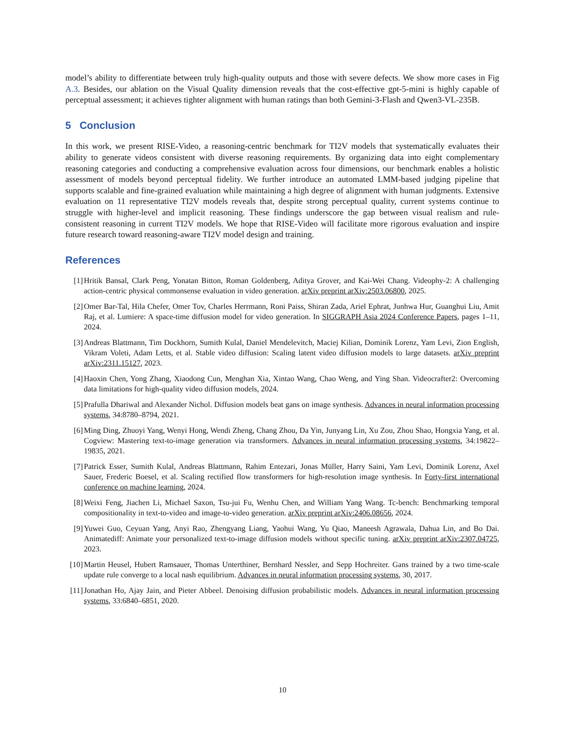model’s ability to differentiate between truly high-quality outputs and those with severe defects. We show more cases in Fig A.3. Besides, our ablation on the Visual Quality dimension reveals that the cost-effective gpt-5-mini is highly capable of perceptual assessment; it achieves tighter alignment with human ratings than both Gemini-3-Flash and Qwen3-VL-235B.
5 Conclusion
In this work, we present RISE-Video, a reasoning-centric benchmark for TI2V models that systematically evaluates their ability to generate videos consistent with diverse reasoning requirements. By organizing data into eight complementary reasoning categories and conducting a comprehensive evaluation across four dimensions, our benchmark enables a holistic assessment of models beyond perceptual fidelity. We further introduce an automated LMM-based judging pipeline that supports scalable and fine-grained evaluation while maintaining a high degree of alignment with human judgments. Extensive evaluation on 11 representative TI2V models reveals that, despite strong perceptual quality, current systems continue to struggle with higher-level and implicit reasoning. These findings underscore the gap between visual realism and rule-consistent reasoning in current TI2V models. We hope that RISE-Video will facilitate more rigorous evaluation and inspire future research toward reasoning-aware TI2V model design and training.
References
[1] Hritik Bansal, Clark Peng, Yonatan Bitton, Roman Goldenberg, Aditya Grover, and Kai-Wei Chang. Videophy-2: A challenging action-centric physical commonsense evaluation in video generation. arXiv preprint arXiv:2503.06800, 2025.
[2] Omer Bar-Tal, Hila Chefer, Omer Tov, Charles Herrmann, Roni Paiss, Shiran Zada, Ariel Ephrat, Junhwa Hur, Guanghui Liu, Amit Raj, et al. Lumiere: A space-time diffusion model for video generation. In SIGGRAPH Asia 2024 Conference Papers, pages 1–11, 2024.
[3] Andreas Blattmann, Tim Dockhorn, Sumith Kulal, Daniel Mendelevitch, Maciej Kilian, Dominik Lorenz, Yam Levi, Zion English, Vikram Voleti, Adam Letts, et al. Stable video diffusion: Scaling latent video diffusion models to large datasets. arXiv preprint arXiv:2311.15127, 2023.
[4] Haoxin Chen, Yong Zhang, Xiaodong Cun, Menghan Xia, Xintao Wang, Chao Weng, and Ying Shan. Videocrafter2: Overcoming data limitations for high-quality video diffusion models, 2024.
[5] Prafulla Dhariwal and Alexander Nichol. Diffusion models beat gans on image synthesis. Advances in neural information processing systems, 34:8780–8794, 2021.
[6] Ming Ding, Zhuoyi Yang, Wenyi Hong, Wendi Zheng, Chang Zhou, Da Yin, Junyang Lin, Xu Zou, Zhou Shao, Hongxia Yang, et al. Cogview: Mastering text-to-image generation via transformers. Advances in neural information processing systems, 34:19822–19835, 2021.
[7] Patrick Esser, Sumith Kulal, Andreas Blattmann, Rahim Entezari, Jonas Müller, Harry Saini, Yam Levi, Dominik Lorenz, Axel Sauer, Frederic Boesel, et al. Scaling rectified flow transformers for high-resolution image synthesis. In Forty-first international conference on machine learning, 2024.
[8] Weixi Feng, Jiachen Li, Michael Saxon, Tsu-jui Fu, Wenhu Chen, and William Yang Wang. Tc-bench: Benchmarking temporal compositionality in text-to-video and image-to-video generation. arXiv preprint arXiv:2406.08656, 2024.
[9] Yuwei Guo, Ceyuan Yang, Anyi Rao, Zhengyang Liang, Yaohui Wang, Yu Qiao, Maneesh Agrawala, Dahua Lin, and Bo Dai. Animatediff: Animate your personalized text-to-image diffusion models without specific tuning. arXiv preprint arXiv:2307.04725, 2023.
[10] Martin Heusel, Hubert Ramsauer, Thomas Unterthiner, Bernhard Nessler, and Sepp Hochreiter. Gans trained by a two time-scale update rule converge to a local nash equilibrium. Advances in neural information processing systems, 30, 2017.
[11] Jonathan Ho, Ajay Jain, and Pieter Abbeel. Denoising diffusion probabilistic models. Advances in neural information processing systems, 33:6840–6851, 2020.
10